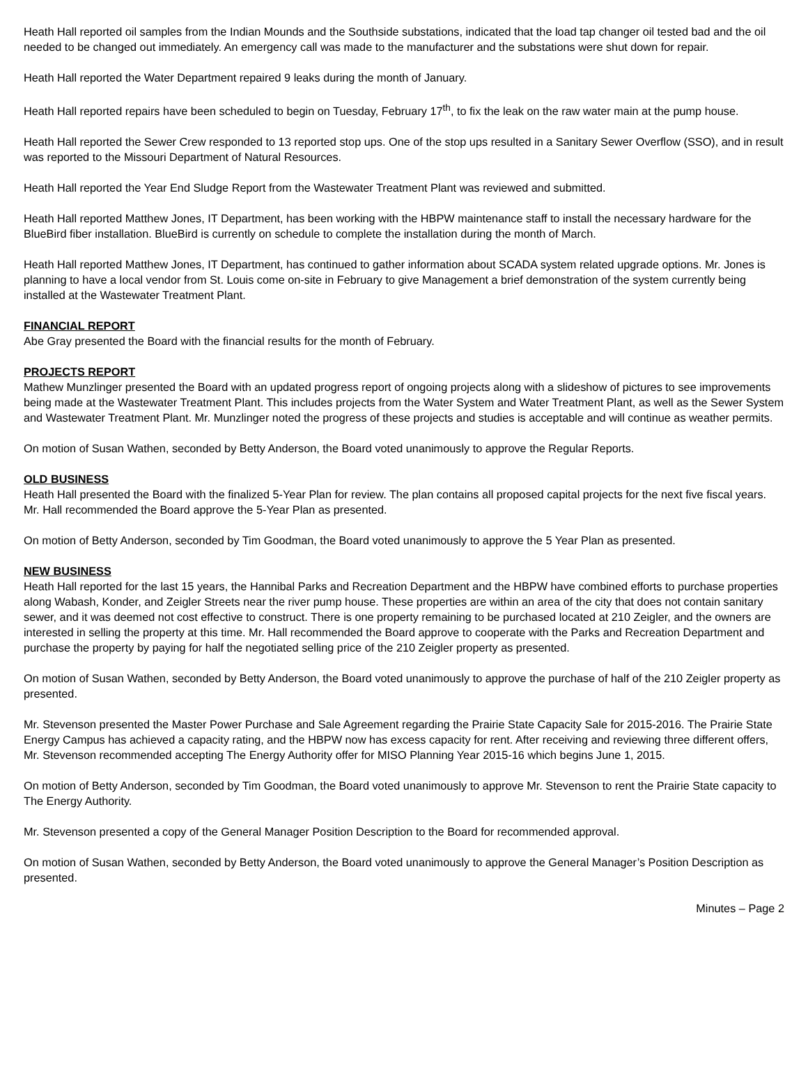Heath Hall reported oil samples from the Indian Mounds and the Southside substations, indicated that the load tap changer oil tested bad and the oil needed to be changed out immediately. An emergency call was made to the manufacturer and the substations were shut down for repair.
Heath Hall reported the Water Department repaired 9 leaks during the month of January.
Heath Hall reported repairs have been scheduled to begin on Tuesday, February 17<sup>th</sup>, to fix the leak on the raw water main at the pump house.
Heath Hall reported the Sewer Crew responded to 13 reported stop ups. One of the stop ups resulted in a Sanitary Sewer Overflow (SSO), and in result was reported to the Missouri Department of Natural Resources.
Heath Hall reported the Year End Sludge Report from the Wastewater Treatment Plant was reviewed and submitted.
Heath Hall reported Matthew Jones, IT Department, has been working with the HBPW maintenance staff to install the necessary hardware for the BlueBird fiber installation. BlueBird is currently on schedule to complete the installation during the month of March.
Heath Hall reported Matthew Jones, IT Department, has continued to gather information about SCADA system related upgrade options. Mr. Jones is planning to have a local vendor from St. Louis come on-site in February to give Management a brief demonstration of the system currently being installed at the Wastewater Treatment Plant.
FINANCIAL REPORT
Abe Gray presented the Board with the financial results for the month of February.
PROJECTS REPORT
Mathew Munzlinger presented the Board with an updated progress report of ongoing projects along with a slideshow of pictures to see improvements being made at the Wastewater Treatment Plant. This includes projects from the Water System and Water Treatment Plant, as well as the Sewer System and Wastewater Treatment Plant. Mr. Munzlinger noted the progress of these projects and studies is acceptable and will continue as weather permits.
On motion of Susan Wathen, seconded by Betty Anderson, the Board voted unanimously to approve the Regular Reports.
OLD BUSINESS
Heath Hall presented the Board with the finalized 5-Year Plan for review. The plan contains all proposed capital projects for the next five fiscal years. Mr. Hall recommended the Board approve the 5-Year Plan as presented.
On motion of Betty Anderson, seconded by Tim Goodman, the Board voted unanimously to approve the 5 Year Plan as presented.
NEW BUSINESS
Heath Hall reported for the last 15 years, the Hannibal Parks and Recreation Department and the HBPW have combined efforts to purchase properties along Wabash, Konder, and Zeigler Streets near the river pump house. These properties are within an area of the city that does not contain sanitary sewer, and it was deemed not cost effective to construct. There is one property remaining to be purchased located at 210 Zeigler, and the owners are interested in selling the property at this time. Mr. Hall recommended the Board approve to cooperate with the Parks and Recreation Department and purchase the property by paying for half the negotiated selling price of the 210 Zeigler property as presented.
On motion of Susan Wathen, seconded by Betty Anderson, the Board voted unanimously to approve the purchase of half of the 210 Zeigler property as presented.
Mr. Stevenson presented the Master Power Purchase and Sale Agreement regarding the Prairie State Capacity Sale for 2015-2016. The Prairie State Energy Campus has achieved a capacity rating, and the HBPW now has excess capacity for rent. After receiving and reviewing three different offers, Mr. Stevenson recommended accepting The Energy Authority offer for MISO Planning Year 2015-16 which begins June 1, 2015.
On motion of Betty Anderson, seconded by Tim Goodman, the Board voted unanimously to approve Mr. Stevenson to rent the Prairie State capacity to The Energy Authority.
Mr. Stevenson presented a copy of the General Manager Position Description to the Board for recommended approval.
On motion of Susan Wathen, seconded by Betty Anderson, the Board voted unanimously to approve the General Manager’s Position Description as presented.
Minutes – Page 2